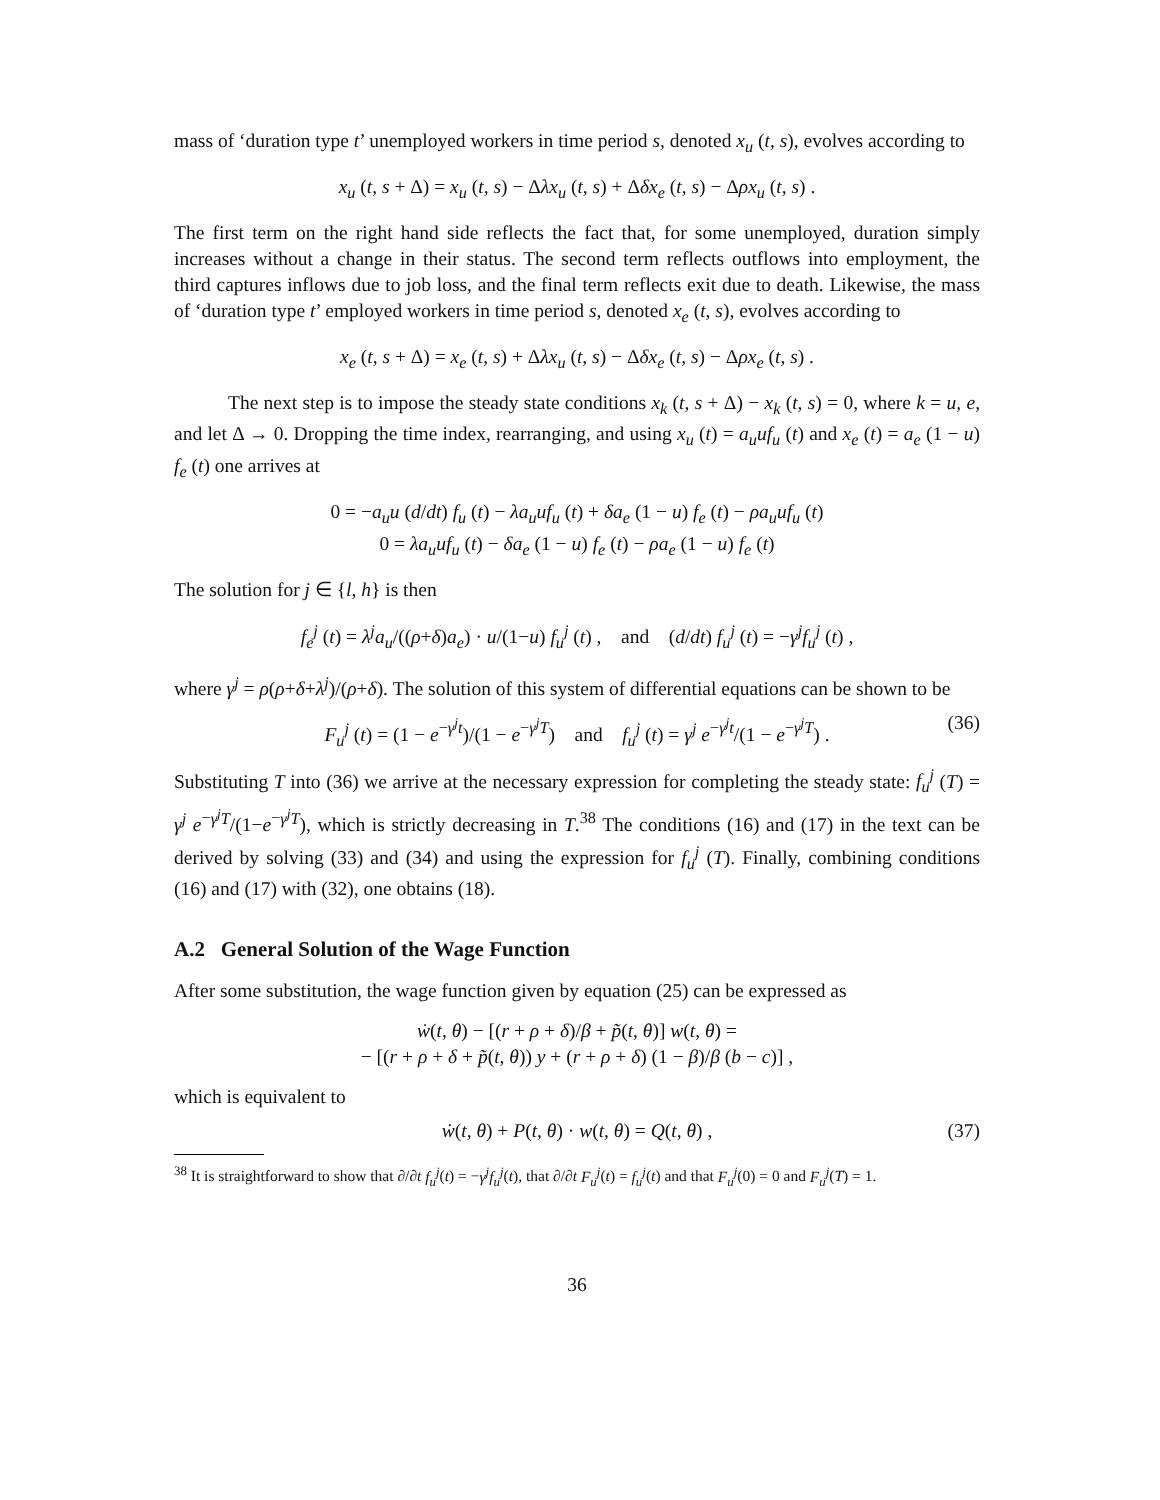mass of ‘duration type t’ unemployed workers in time period s, denoted x<sub>u</sub> (t, s), evolves according to
x<sub>u</sub> (t, s + Δ) = x<sub>u</sub> (t, s) − Δλx<sub>u</sub> (t, s) + Δδx<sub>e</sub> (t, s) − Δρx<sub>u</sub> (t, s) .
The first term on the right hand side reflects the fact that, for some unemployed, duration simply increases without a change in their status. The second term reflects outflows into employment, the third captures inflows due to job loss, and the final term reflects exit due to death. Likewise, the mass of ‘duration type t’ employed workers in time period s, denoted x<sub>e</sub> (t, s), evolves according to
x<sub>e</sub> (t, s + Δ) = x<sub>e</sub> (t, s) + Δλx<sub>u</sub> (t, s) − Δδx<sub>e</sub> (t, s) − Δρx<sub>e</sub> (t, s) .
The next step is to impose the steady state conditions x<sub>k</sub> (t, s + Δ) − x<sub>k</sub> (t, s) = 0, where k = u, e, and let Δ → 0. Dropping the time index, rearranging, and using x<sub>u</sub> (t) = a<sub>u</sub>uf<sub>u</sub> (t) and x<sub>e</sub> (t) = a<sub>e</sub> (1 − u) f<sub>e</sub> (t) one arrives at
0 = −a<sub>u</sub>u (d/dt) f<sub>u</sub> (t) − λa<sub>u</sub>uf<sub>u</sub> (t) + δa<sub>e</sub> (1 − u) f<sub>e</sub> (t) − ρa<sub>u</sub>uf<sub>u</sub> (t)
0 = λa<sub>u</sub>uf<sub>u</sub> (t) − δa<sub>e</sub> (1 − u) f<sub>e</sub> (t) − ρa<sub>e</sub> (1 − u) f<sub>e</sub> (t)
The solution for j ∈ {l, h} is then
f<sub>e</sub><sup>j</sup> (t) = λ<sup>j</sup>a<sub>u</sub>/((ρ+δ)a<sub>e</sub>) · u/(1−u) f<sub>u</sub><sup>j</sup> (t) , and (d/dt) f<sub>u</sub><sup>j</sup> (t) = −γ<sup>j</sup>f<sub>u</sub><sup>j</sup> (t) ,
where γ<sup>j</sup> = ρ(ρ+δ+λ<sup>j</sup>)/(ρ+δ). The solution of this system of differential equations can be shown to be
F<sub>u</sub><sup>j</sup> (t) = (1 − e<sup>−γ<sup>j</sup>t</sup>)/(1 − e<sup>−γ<sup>j</sup>T</sup>) and f<sub>u</sub><sup>j</sup> (t) = γ<sup>j</sup> e<sup>−γ<sup>j</sup>t</sup>/(1 − e<sup>−γ<sup>j</sup>T</sup>) . (36)
Substituting T into (36) we arrive at the necessary expression for completing the steady state: f<sub>u</sub><sup>j</sup> (T) = γ<sup>j</sup> e<sup>−γ<sup>j</sup>T</sup>/(1−e<sup>−γ<sup>j</sup>T</sup>), which is strictly decreasing in T.<sup>38</sup> The conditions (16) and (17) in the text can be derived by solving (33) and (34) and using the expression for f<sub>u</sub><sup>j</sup> (T). Finally, combining conditions (16) and (17) with (32), one obtains (18).
A.2 General Solution of the Wage Function
After some substitution, the wage function given by equation (25) can be expressed as
ẇ(t, θ) − [(r + ρ + δ)/β + p̃(t, θ)] w(t, θ) =
− [(r + ρ + δ + p̃(t, θ)) y + (r + ρ + δ) (1 − β)/β (b − c)] ,
which is equivalent to
ẇ(t, θ) + P(t, θ) · w(t, θ) = Q(t, θ) , (37)
<sup>38</sup> It is straightforward to show that ∂/∂t f<sub>u</sub><sup>j</sup>(t) = −γ<sup>j</sup>f<sub>u</sub><sup>j</sup>(t), that ∂/∂t F<sub>u</sub><sup>j</sup>(t) = f<sub>u</sub><sup>j</sup>(t) and that F<sub>u</sub><sup>j</sup>(0) = 0 and F<sub>u</sub><sup>j</sup>(T) = 1.
36